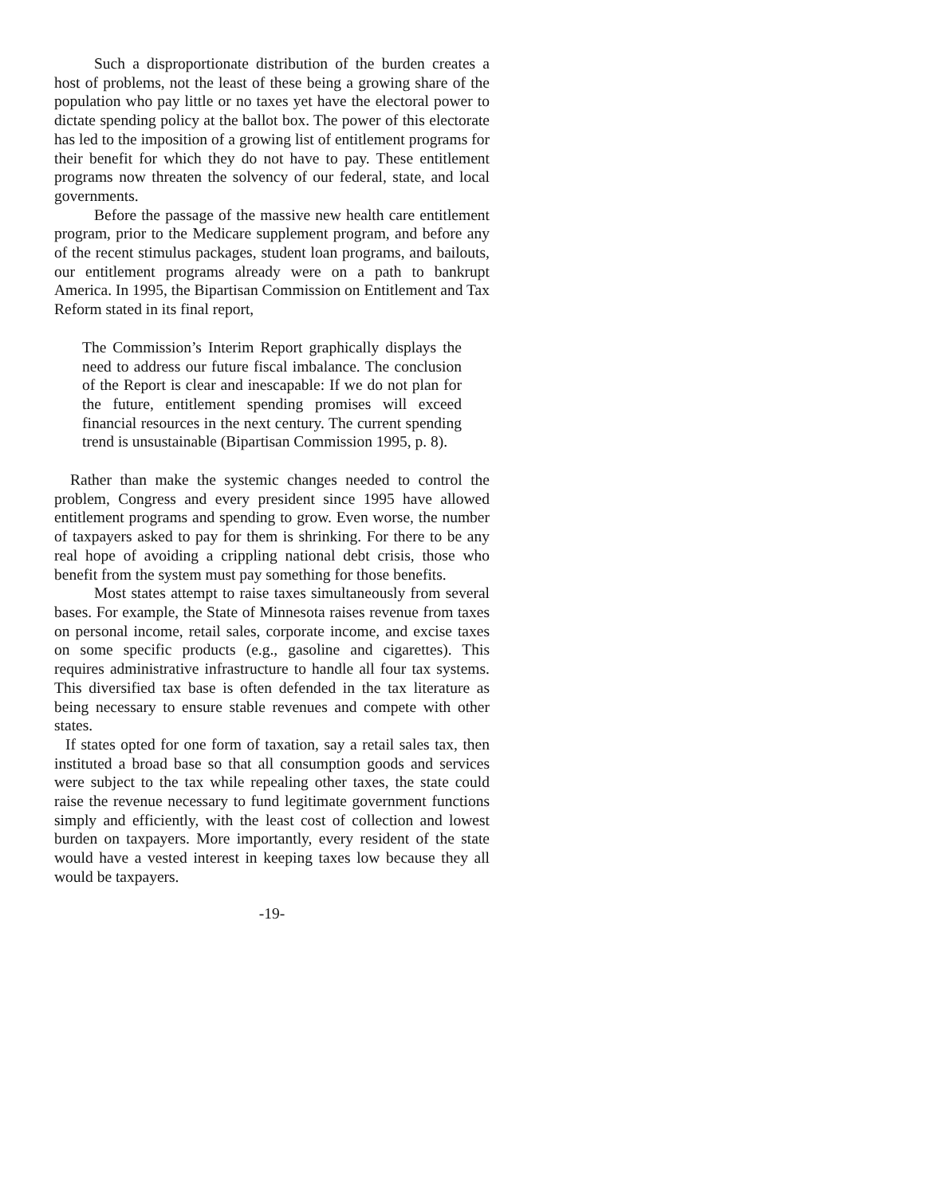Such a disproportionate distribution of the burden creates a host of problems, not the least of these being a growing share of the population who pay little or no taxes yet have the electoral power to dictate spending policy at the ballot box. The power of this electorate has led to the imposition of a growing list of entitlement programs for their benefit for which they do not have to pay. These entitlement programs now threaten the solvency of our federal, state, and local governments.
Before the passage of the massive new health care entitlement program, prior to the Medicare supplement program, and before any of the recent stimulus packages, student loan programs, and bailouts, our entitlement programs already were on a path to bankrupt America. In 1995, the Bipartisan Commission on Entitlement and Tax Reform stated in its final report,
The Commission’s Interim Report graphically displays the need to address our future fiscal imbalance. The conclusion of the Report is clear and inescapable: If we do not plan for the future, entitlement spending promises will exceed financial resources in the next century. The current spending trend is unsustainable (Bipartisan Commission 1995, p. 8).
Rather than make the systemic changes needed to control the problem, Congress and every president since 1995 have allowed entitlement programs and spending to grow. Even worse, the number of taxpayers asked to pay for them is shrinking. For there to be any real hope of avoiding a crippling national debt crisis, those who benefit from the system must pay something for those benefits.
Most states attempt to raise taxes simultaneously from several bases. For example, the State of Minnesota raises revenue from taxes on personal income, retail sales, corporate income, and excise taxes on some specific products (e.g., gasoline and cigarettes). This requires administrative infrastructure to handle all four tax systems. This diversified tax base is often defended in the tax literature as being necessary to ensure stable revenues and compete with other states.
If states opted for one form of taxation, say a retail sales tax, then instituted a broad base so that all consumption goods and services were subject to the tax while repealing other taxes, the state could raise the revenue necessary to fund legitimate government functions simply and efficiently, with the least cost of collection and lowest burden on taxpayers. More importantly, every resident of the state would have a vested interest in keeping taxes low because they all would be taxpayers.
-19-